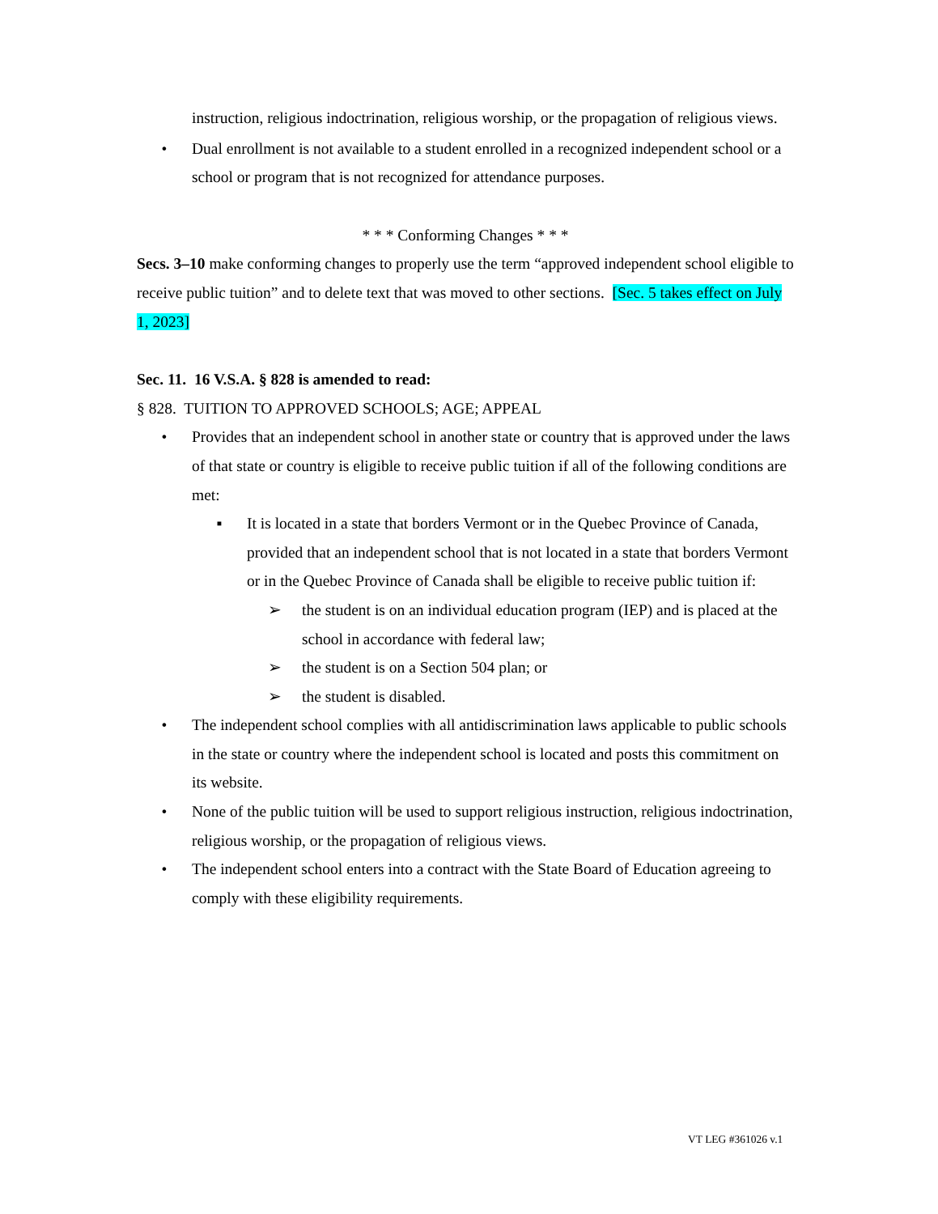instruction, religious indoctrination, religious worship, or the propagation of religious views.
• Dual enrollment is not available to a student enrolled in a recognized independent school or a school or program that is not recognized for attendance purposes.
* * * Conforming Changes * * *
Secs. 3–10 make conforming changes to properly use the term “approved independent school eligible to receive public tuition” and to delete text that was moved to other sections. [Sec. 5 takes effect on July 1, 2023]
Sec. 11. 16 V.S.A. § 828 is amended to read:
§ 828. TUITION TO APPROVED SCHOOLS; AGE; APPEAL
• Provides that an independent school in another state or country that is approved under the laws of that state or country is eligible to receive public tuition if all of the following conditions are met:
▪ It is located in a state that borders Vermont or in the Quebec Province of Canada, provided that an independent school that is not located in a state that borders Vermont or in the Quebec Province of Canada shall be eligible to receive public tuition if:
➢ the student is on an individual education program (IEP) and is placed at the school in accordance with federal law;
➢ the student is on a Section 504 plan; or
➢ the student is disabled.
• The independent school complies with all antidiscrimination laws applicable to public schools in the state or country where the independent school is located and posts this commitment on its website.
• None of the public tuition will be used to support religious instruction, religious indoctrination, religious worship, or the propagation of religious views.
• The independent school enters into a contract with the State Board of Education agreeing to comply with these eligibility requirements.
VT LEG #361026 v.1